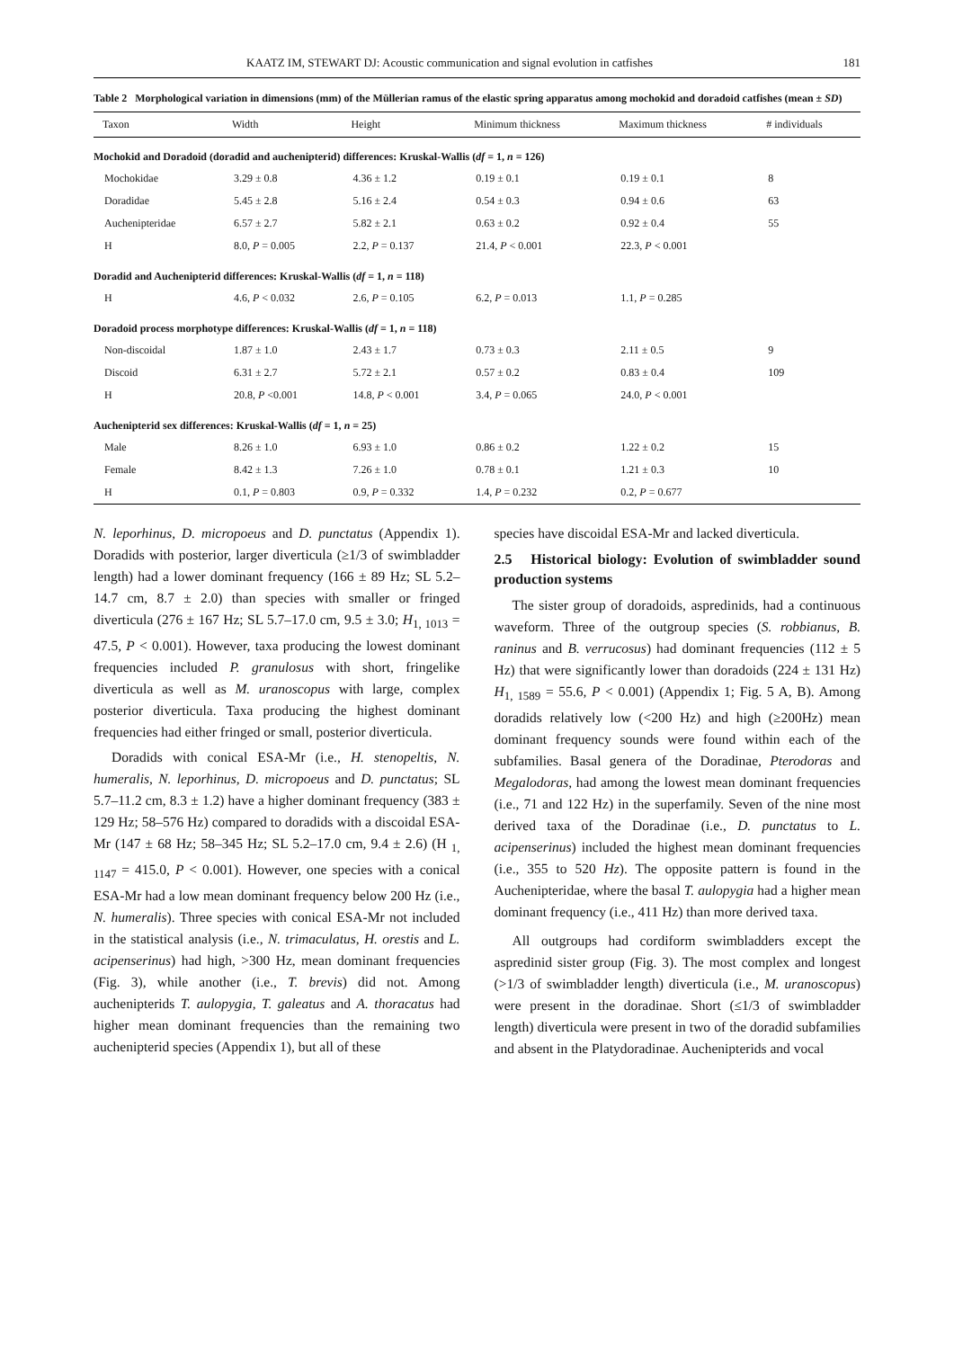KAATZ IM, STEWART DJ: Acoustic communication and signal evolution in catfishes 181
Table 2 Morphological variation in dimensions (mm) of the Müllerian ramus of the elastic spring apparatus among mochokid and doradoid catfishes (mean ± SD)
| Taxon | Width | Height | Minimum thickness | Maximum thickness | # individuals |
| --- | --- | --- | --- | --- | --- |
| Mochokid and Doradoid (doradid and auchenipterid) differences: Kruskal-Wallis ( df = 1, n = 126) | | | | | |
| Mochokidae | 3.29 ± 0.8 | 4.36 ± 1.2 | 0.19 ± 0.1 | 0.19 ± 0.1 | 8 |
| Doradidae | 5.45 ± 2.8 | 5.16 ± 2.4 | 0.54 ± 0.3 | 0.94 ± 0.6 | 63 |
| Auchenipteridae | 6.57 ± 2.7 | 5.82 ± 2.1 | 0.63 ± 0.2 | 0.92 ± 0.4 | 55 |
| H | 8.0, P = 0.005 | 2.2, P = 0.137 | 21.4, P < 0.001 | 22.3, P < 0.001 | |
| Doradid and Auchenipterid differences: Kruskal-Wallis ( df = 1, n = 118) | | | | | |
| H | 4.6, P < 0.032 | 2.6, P = 0.105 | 6.2, P = 0.013 | 1.1, P = 0.285 | |
| Doradoid process morphotype differences: Kruskal-Wallis ( df = 1, n = 118) | | | | | |
| Non-discoidal | 1.87 ± 1.0 | 2.43 ± 1.7 | 0.73 ± 0.3 | 2.11 ± 0.5 | 9 |
| Discoid | 6.31 ± 2.7 | 5.72 ± 2.1 | 0.57 ± 0.2 | 0.83 ± 0.4 | 109 |
| H | 20.8, P <0.001 | 14.8, P < 0.001 | 3.4, P = 0.065 | 24.0, P < 0.001 | |
| Auchenipterid sex differences: Kruskal-Wallis ( df = 1, n = 25) | | | | | |
| Male | 8.26 ± 1.0 | 6.93 ± 1.0 | 0.86 ± 0.2 | 1.22 ± 0.2 | 15 |
| Female | 8.42 ± 1.3 | 7.26 ± 1.0 | 0.78 ± 0.1 | 1.21 ± 0.3 | 10 |
| H | 0.1, P = 0.803 | 0.9, P = 0.332 | 1.4, P = 0.232 | 0.2, P = 0.677 | |
N. leporhinus, D. micropoeus and D. punctatus (Appendix 1). Doradids with posterior, larger diverticula (≥1/3 of swimbladder length) had a lower dominant frequency (166 ± 89 Hz; SL 5.2–14.7 cm, 8.7 ± 2.0) than species with smaller or fringed diverticula (276 ± 167 Hz; SL 5.7–17.0 cm, 9.5 ± 3.0; H<sub>1, 1013</sub> = 47.5, P < 0.001). However, taxa producing the lowest dominant frequencies included P. granulosus with short, fringelike diverticula as well as M. uranoscopus with large, complex posterior diverticula. Taxa producing the highest dominant frequencies had either fringed or small, posterior diverticula.
Doradids with conical ESA-Mr (i.e., H. stenopeltis, N. humeralis, N. leporhinus, D. micropoeus and D. punctatus; SL 5.7–11.2 cm, 8.3 ± 1.2) have a higher dominant frequency (383 ± 129 Hz; 58–576 Hz) compared to doradids with a discoidal ESA-Mr (147 ± 68 Hz; 58–345 Hz; SL 5.2–17.0 cm, 9.4 ± 2.6) (H <sub>1, 1147</sub> = 415.0, P < 0.001). However, one species with a conical ESA-Mr had a low mean dominant frequency below 200 Hz (i.e., N. humeralis). Three species with conical ESA-Mr not included in the statistical analysis (i.e., N. trimaculatus, H. orestis and L. acipenserinus) had high, >300 Hz, mean dominant frequencies (Fig. 3), while another (i.e., T. brevis) did not. Among auchenipterids T. aulopygia, T. galeatus and A. thoracatus had higher mean dominant frequencies than the remaining two auchenipterid species (Appendix 1), but all of these
species have discoidal ESA-Mr and lacked diverticula.
2.5 Historical biology: Evolution of swimbladder sound production systems
The sister group of doradoids, aspredinids, had a continuous waveform. Three of the outgroup species (S. robbianus, B. raninus and B. verrucosus) had dominant frequencies (112 ± 5 Hz) that were significantly lower than doradoids (224 ± 131 Hz) H<sub>1, 1589</sub> = 55.6, P < 0.001) (Appendix 1; Fig. 5 A, B). Among doradids relatively low (<200 Hz) and high (≥200Hz) mean dominant frequency sounds were found within each of the subfamilies. Basal genera of the Doradinae, Pterodoras and Megalodoras, had among the lowest mean dominant frequencies (i.e., 71 and 122 Hz) in the superfamily. Seven of the nine most derived taxa of the Doradinae (i.e., D. punctatus to L. acipenserinus) included the highest mean dominant frequencies (i.e., 355 to 520 Hz). The opposite pattern is found in the Auchenipteridae, where the basal T. aulopygia had a higher mean dominant frequency (i.e., 411 Hz) than more derived taxa.
All outgroups had cordiform swimbladders except the aspredinid sister group (Fig. 3). The most complex and longest (>1/3 of swimbladder length) diverticula (i.e., M. uranoscopus) were present in the doradinae. Short (≤1/3 of swimbladder length) diverticula were present in two of the doradid subfamilies and absent in the Platydoradinae. Auchenipterids and vocal